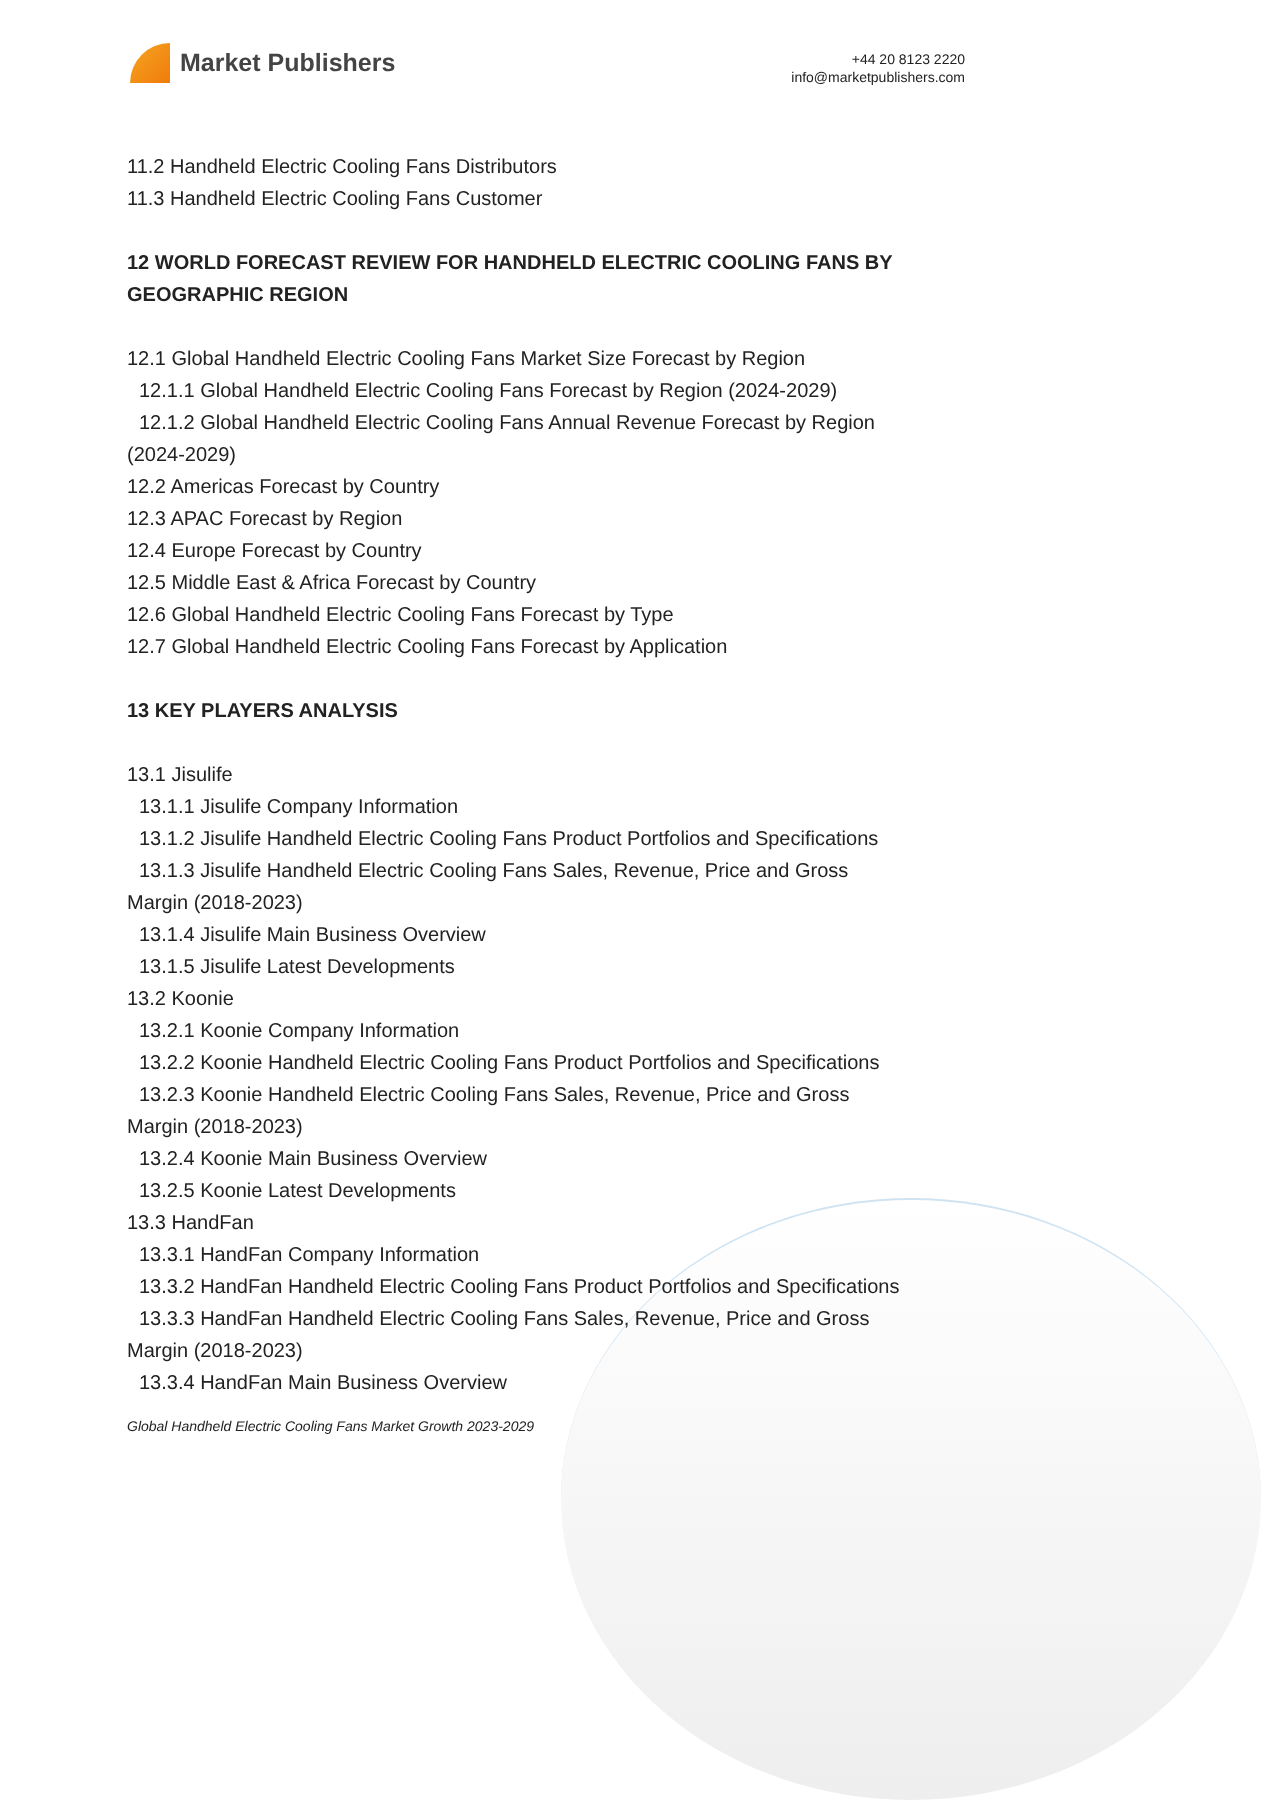Market Publishers
+44 20 8123 2220
info@marketpublishers.com
11.2 Handheld Electric Cooling Fans Distributors
11.3 Handheld Electric Cooling Fans Customer
12 WORLD FORECAST REVIEW FOR HANDHELD ELECTRIC COOLING FANS BY GEOGRAPHIC REGION
12.1 Global Handheld Electric Cooling Fans Market Size Forecast by Region
12.1.1 Global Handheld Electric Cooling Fans Forecast by Region (2024-2029)
12.1.2 Global Handheld Electric Cooling Fans Annual Revenue Forecast by Region
(2024-2029)
12.2 Americas Forecast by Country
12.3 APAC Forecast by Region
12.4 Europe Forecast by Country
12.5 Middle East & Africa Forecast by Country
12.6 Global Handheld Electric Cooling Fans Forecast by Type
12.7 Global Handheld Electric Cooling Fans Forecast by Application
13 KEY PLAYERS ANALYSIS
13.1 Jisulife
13.1.1 Jisulife Company Information
13.1.2 Jisulife Handheld Electric Cooling Fans Product Portfolios and Specifications
13.1.3 Jisulife Handheld Electric Cooling Fans Sales, Revenue, Price and Gross
Margin (2018-2023)
13.1.4 Jisulife Main Business Overview
13.1.5 Jisulife Latest Developments
13.2 Koonie
13.2.1 Koonie Company Information
13.2.2 Koonie Handheld Electric Cooling Fans Product Portfolios and Specifications
13.2.3 Koonie Handheld Electric Cooling Fans Sales, Revenue, Price and Gross
Margin (2018-2023)
13.2.4 Koonie Main Business Overview
13.2.5 Koonie Latest Developments
13.3 HandFan
13.3.1 HandFan Company Information
13.3.2 HandFan Handheld Electric Cooling Fans Product Portfolios and Specifications
13.3.3 HandFan Handheld Electric Cooling Fans Sales, Revenue, Price and Gross
Margin (2018-2023)
13.3.4 HandFan Main Business Overview
Global Handheld Electric Cooling Fans Market Growth 2023-2029